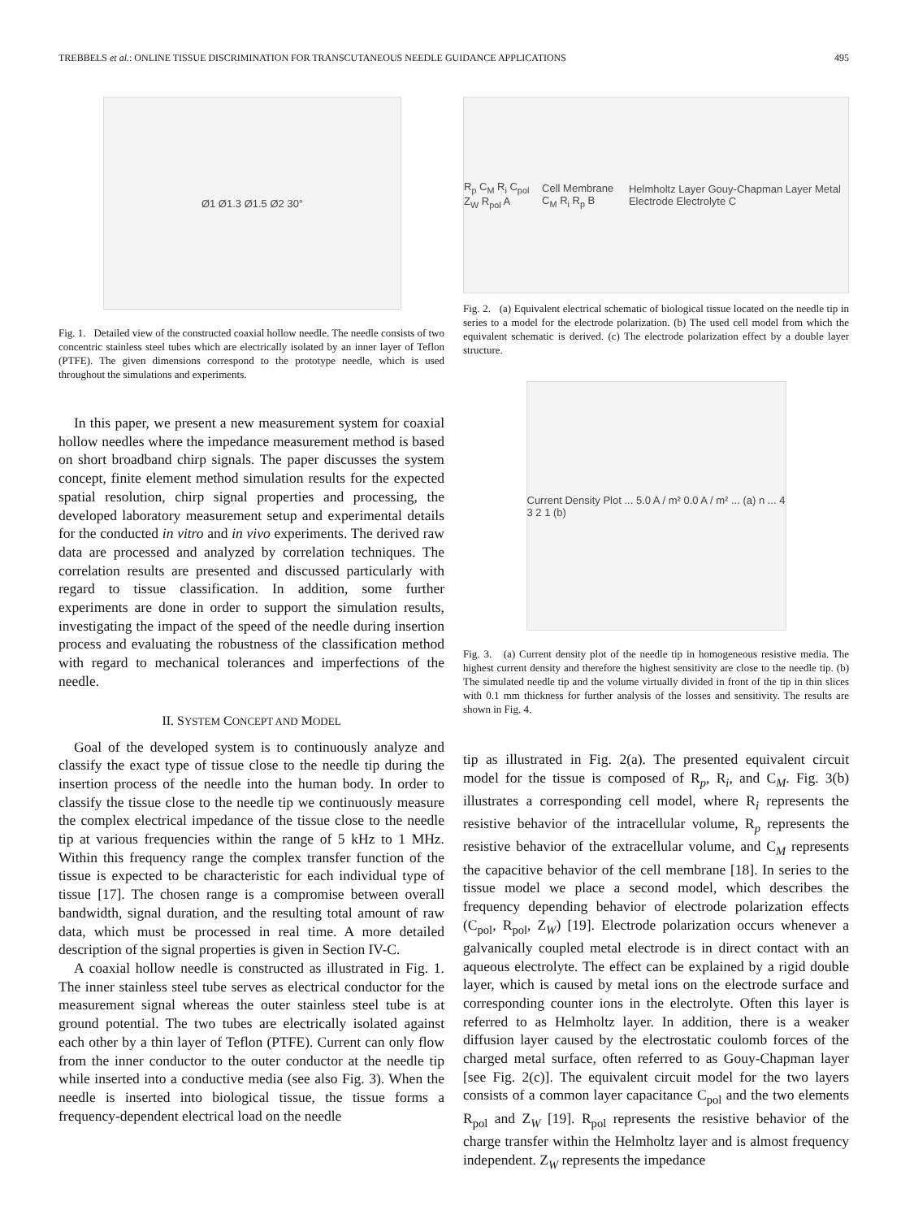TREBBELS et al.: ONLINE TISSUE DISCRIMINATION FOR TRANSCUTANEOUS NEEDLE GUIDANCE APPLICATIONS 495
Ø1 Ø1.3 Ø1.5 Ø2 30°
Fig. 1. Detailed view of the constructed coaxial hollow needle. The needle consists of two concentric stainless steel tubes which are electrically isolated by an inner layer of Teflon (PTFE). The given dimensions correspond to the prototype needle, which is used throughout the simulations and experiments.
In this paper, we present a new measurement system for coaxial hollow needles where the impedance measurement method is based on short broadband chirp signals. The paper discusses the system concept, finite element method simulation results for the expected spatial resolution, chirp signal properties and processing, the developed laboratory measurement setup and experimental details for the conducted in vitro and in vivo experiments. The derived raw data are processed and analyzed by correlation techniques. The correlation results are presented and discussed particularly with regard to tissue classification. In addition, some further experiments are done in order to support the simulation results, investigating the impact of the speed of the needle during insertion process and evaluating the robustness of the classification method with regard to mechanical tolerances and imperfections of the needle.
II. SYSTEM CONCEPT AND MODEL
Goal of the developed system is to continuously analyze and classify the exact type of tissue close to the needle tip during the insertion process of the needle into the human body. In order to classify the tissue close to the needle tip we continuously measure the complex electrical impedance of the tissue close to the needle tip at various frequencies within the range of 5 kHz to 1 MHz. Within this frequency range the complex transfer function of the tissue is expected to be characteristic for each individual type of tissue [17]. The chosen range is a compromise between overall bandwidth, signal duration, and the resulting total amount of raw data, which must be processed in real time. A more detailed description of the signal properties is given in Section IV-C.
A coaxial hollow needle is constructed as illustrated in Fig. 1. The inner stainless steel tube serves as electrical conductor for the measurement signal whereas the outer stainless steel tube is at ground potential. The two tubes are electrically isolated against each other by a thin layer of Teflon (PTFE). Current can only flow from the inner conductor to the outer conductor at the needle tip while inserted into a conductive media (see also Fig. 3). When the needle is inserted into biological tissue, the tissue forms a frequency-dependent electrical load on the needle
R<sub>p</sub> C<sub>M</sub> R<sub>i</sub> C<sub>pol</sub> Z<sub>W</sub> R<sub>pol</sub> A Cell Membrane C<sub>M</sub> R<sub>i</sub> R<sub>p</sub> B Helmholtz Layer Gouy-Chapman Layer Metal Electrode Electrolyte C
Fig. 2. (a) Equivalent electrical schematic of biological tissue located on the needle tip in series to a model for the electrode polarization. (b) The used cell model from which the equivalent schematic is derived. (c) The electrode polarization effect by a double layer structure.
Current Density Plot ... 5.0 A / m² 0.0 A / m² ... (a) n ... 4 3 2 1 (b)
Fig. 3. (a) Current density plot of the needle tip in homogeneous resistive media. The highest current density and therefore the highest sensitivity are close to the needle tip. (b) The simulated needle tip and the volume virtually divided in front of the tip in thin slices with 0.1 mm thickness for further analysis of the losses and sensitivity. The results are shown in Fig. 4.
tip as illustrated in Fig. 2(a). The presented equivalent circuit model for the tissue is composed of R<sub>p</sub>, R<sub>i</sub>, and C<sub>M</sub>. Fig. 3(b) illustrates a corresponding cell model, where R<sub>i</sub> represents the resistive behavior of the intracellular volume, R<sub>p</sub> represents the resistive behavior of the extracellular volume, and C<sub>M</sub> represents the capacitive behavior of the cell membrane [18]. In series to the tissue model we place a second model, which describes the frequency depending behavior of electrode polarization effects (C<sub>pol</sub>, R<sub>pol</sub>, Z<sub>W</sub>) [19]. Electrode polarization occurs whenever a galvanically coupled metal electrode is in direct contact with an aqueous electrolyte. The effect can be explained by a rigid double layer, which is caused by metal ions on the electrode surface and corresponding counter ions in the electrolyte. Often this layer is referred to as Helmholtz layer. In addition, there is a weaker diffusion layer caused by the electrostatic coulomb forces of the charged metal surface, often referred to as Gouy-Chapman layer [see Fig. 2(c)]. The equivalent circuit model for the two layers consists of a common layer capacitance C<sub>pol</sub> and the two elements R<sub>pol</sub> and Z<sub>W</sub> [19]. R<sub>pol</sub> represents the resistive behavior of the charge transfer within the Helmholtz layer and is almost frequency independent. Z<sub>W</sub> represents the impedance